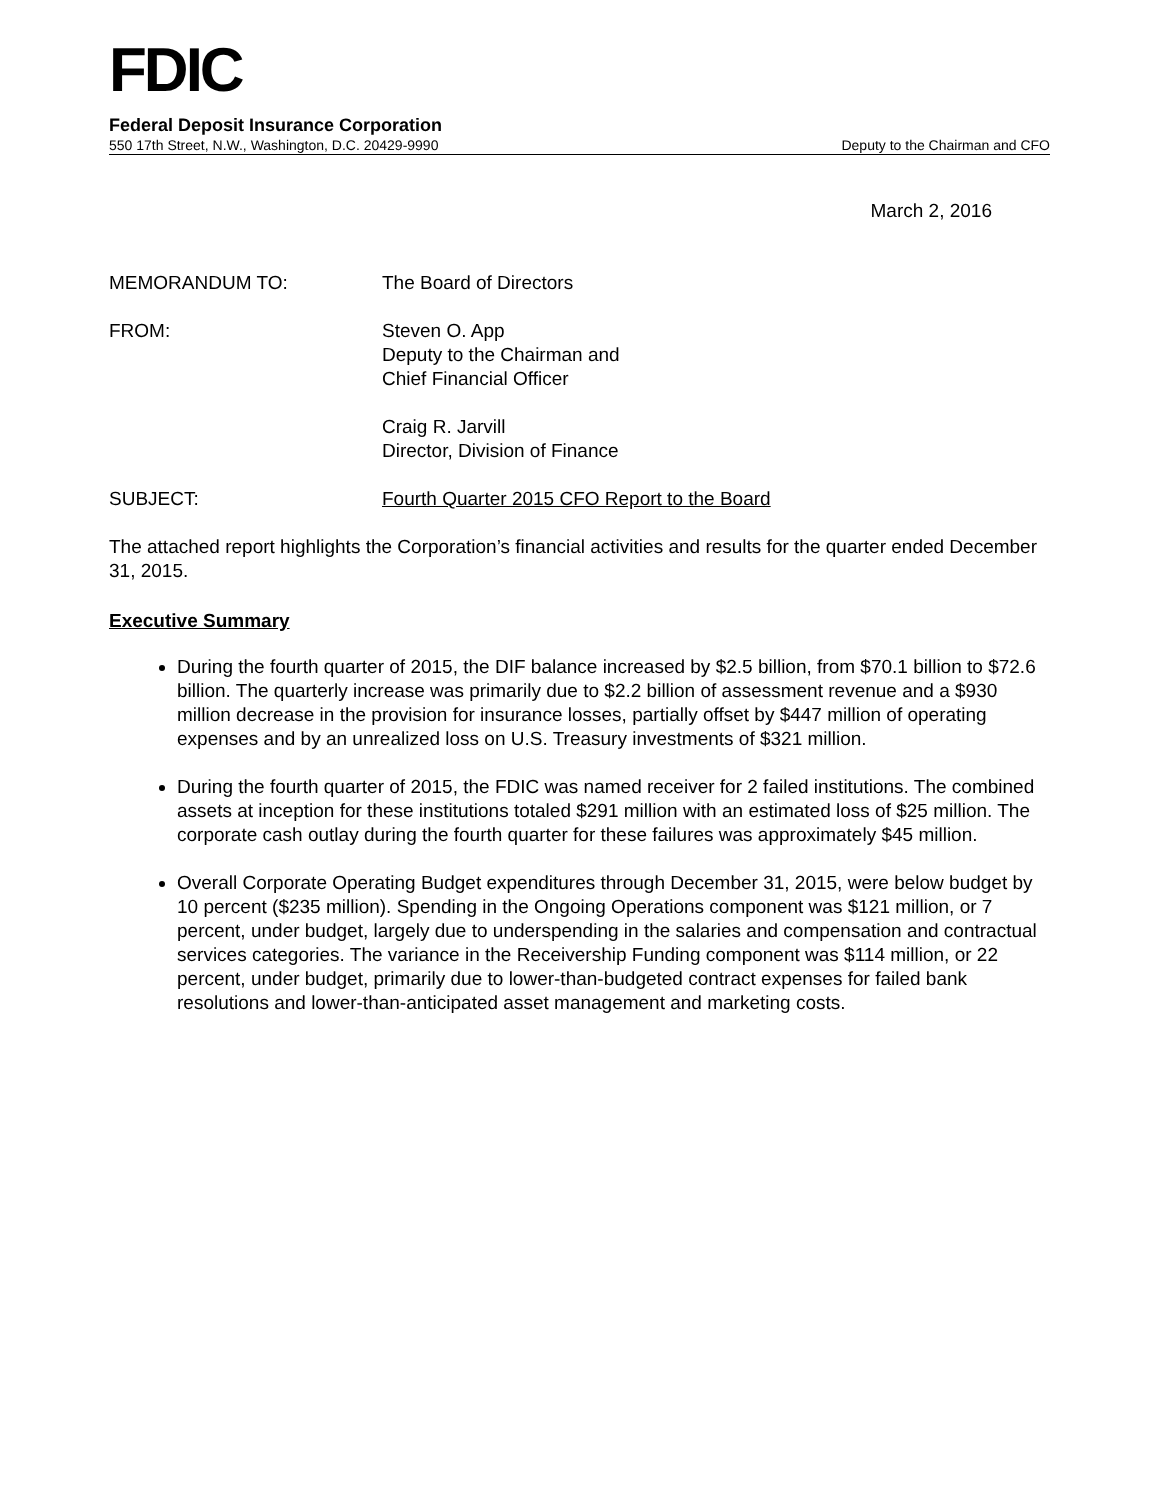FDIC
Federal Deposit Insurance Corporation
550 17th Street, N.W., Washington, D.C. 20429-9990 Deputy to the Chairman and CFO
March 2, 2016
MEMORANDUM TO: The Board of Directors
FROM: Steven O. App
Deputy to the Chairman and
Chief Financial Officer
Craig R. Jarvill
Director, Division of Finance
SUBJECT: Fourth Quarter 2015 CFO Report to the Board
The attached report highlights the Corporation’s financial activities and results for the quarter ended December 31, 2015.
Executive Summary
During the fourth quarter of 2015, the DIF balance increased by $2.5 billion, from $70.1 billion to $72.6 billion. The quarterly increase was primarily due to $2.2 billion of assessment revenue and a $930 million decrease in the provision for insurance losses, partially offset by $447 million of operating expenses and by an unrealized loss on U.S. Treasury investments of $321 million.
During the fourth quarter of 2015, the FDIC was named receiver for 2 failed institutions. The combined assets at inception for these institutions totaled $291 million with an estimated loss of $25 million. The corporate cash outlay during the fourth quarter for these failures was approximately $45 million.
Overall Corporate Operating Budget expenditures through December 31, 2015, were below budget by 10 percent ($235 million). Spending in the Ongoing Operations component was $121 million, or 7 percent, under budget, largely due to underspending in the salaries and compensation and contractual services categories. The variance in the Receivership Funding component was $114 million, or 22 percent, under budget, primarily due to lower-than-budgeted contract expenses for failed bank resolutions and lower-than-anticipated asset management and marketing costs.